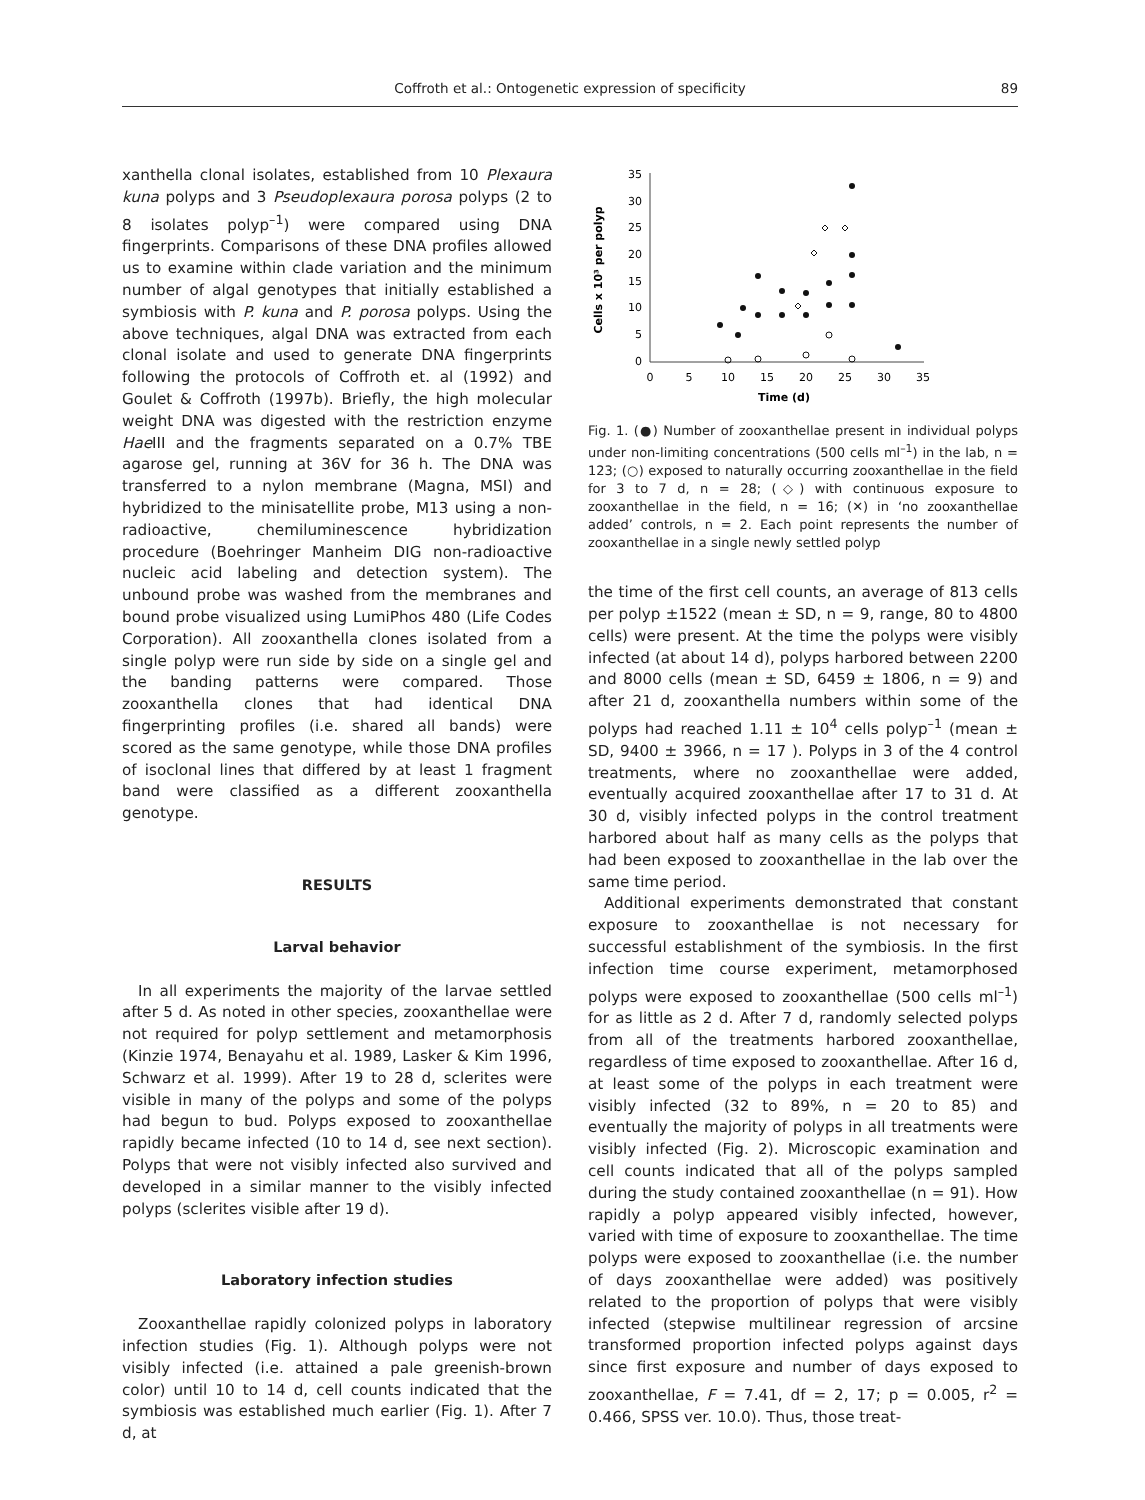Coffroth et al.: Ontogenetic expression of specificity
89
xanthella clonal isolates, established from 10 Plexaura kuna polyps and 3 Pseudoplexaura porosa polyps (2 to 8 isolates polyp<sup>–1</sup>) were compared using DNA fingerprints. Comparisons of these DNA profiles allowed us to examine within clade variation and the minimum number of algal genotypes that initially established a symbiosis with P. kuna and P. porosa polyps. Using the above techniques, algal DNA was extracted from each clonal isolate and used to generate DNA fingerprints following the protocols of Coffroth et. al (1992) and Goulet & Coffroth (1997b). Briefly, the high molecular weight DNA was digested with the restriction enzyme Hae III and the fragments separated on a 0.7% TBE agarose gel, running at 36V for 36 h. The DNA was transferred to a nylon membrane (Magna, MSI) and hybridized to the minisatellite probe, M13 using a non-radioactive, chemiluminescence hybridization procedure (Boehringer Manheim DIG non-radioactive nucleic acid labeling and detection system). The unbound probe was washed from the membranes and bound probe visualized using LumiPhos 480 (Life Codes Corporation). All zooxanthella clones isolated from a single polyp were run side by side on a single gel and the banding patterns were compared. Those zooxanthella clones that had identical DNA fingerprinting profiles (i.e. shared all bands) were scored as the same genotype, while those DNA profiles of isoclonal lines that differed by at least 1 fragment band were classified as a different zooxanthella genotype.
RESULTS
Larval behavior
In all experiments the majority of the larvae settled after 5 d. As noted in other species, zooxanthellae were not required for polyp settlement and metamorphosis (Kinzie 1974, Benayahu et al. 1989, Lasker & Kim 1996, Schwarz et al. 1999). After 19 to 28 d, sclerites were visible in many of the polyps and some of the polyps had begun to bud. Polyps exposed to zooxanthellae rapidly became infected (10 to 14 d, see next section). Polyps that were not visibly infected also survived and developed in a similar manner to the visibly infected polyps (sclerites visible after 19 d).
Laboratory infection studies
Zooxanthellae rapidly colonized polyps in laboratory infection studies (Fig. 1). Although polyps were not visibly infected (i.e. attained a pale greenish-brown color) until 10 to 14 d, cell counts indicated that the symbiosis was established much earlier (Fig. 1). After 7 d, at
35
30
25
20
15
10
5
0
0
5
10
15
20
25
30
35
Time (d)
Cells x 10³ per polyp
Fig. 1. (●) Number of zooxanthellae present in individual polyps under non-limiting concentrations (500 cells ml<sup>–1</sup>) in the lab, n = 123; (○) exposed to naturally occurring zooxanthellae in the field for 3 to 7 d, n = 28; (◇) with continuous exposure to zooxanthellae in the field, n = 16; (✕) in ‘no zooxanthellae added’ controls, n = 2. Each point represents the number of zooxanthellae in a single newly settled polyp
the time of the first cell counts, an average of 813 cells per polyp ±1522 (mean ± SD, n = 9, range, 80 to 4800 cells) were present. At the time the polyps were visibly infected (at about 14 d), polyps harbored between 2200 and 8000 cells (mean ± SD, 6459 ± 1806, n = 9) and after 21 d, zooxanthella numbers within some of the polyps had reached 1.11 ± 10<sup>4</sup> cells polyp<sup>–1</sup> (mean ± SD, 9400 ± 3966, n = 17 ). Polyps in 3 of the 4 control treatments, where no zooxanthellae were added, eventually acquired zooxanthellae after 17 to 31 d. At 30 d, visibly infected polyps in the control treatment harbored about half as many cells as the polyps that had been exposed to zooxanthellae in the lab over the same time period.
Additional experiments demonstrated that constant exposure to zooxanthellae is not necessary for successful establishment of the symbiosis. In the first infection time course experiment, metamorphosed polyps were exposed to zooxanthellae (500 cells ml<sup>–1</sup>) for as little as 2 d. After 7 d, randomly selected polyps from all of the treatments harbored zooxanthellae, regardless of time exposed to zooxanthellae. After 16 d, at least some of the polyps in each treatment were visibly infected (32 to 89%, n = 20 to 85) and eventually the majority of polyps in all treatments were visibly infected (Fig. 2). Microscopic examination and cell counts indicated that all of the polyps sampled during the study contained zooxanthellae (n = 91). How rapidly a polyp appeared visibly infected, however, varied with time of exposure to zooxanthellae. The time polyps were exposed to zooxanthellae (i.e. the number of days zooxanthellae were added) was positively related to the proportion of polyps that were visibly infected (stepwise multilinear regression of arcsine transformed proportion infected polyps against days since first exposure and number of days exposed to zooxanthellae, F = 7.41, df = 2, 17; p = 0.005, r<sup>2</sup> = 0.466, SPSS ver. 10.0). Thus, those treat-